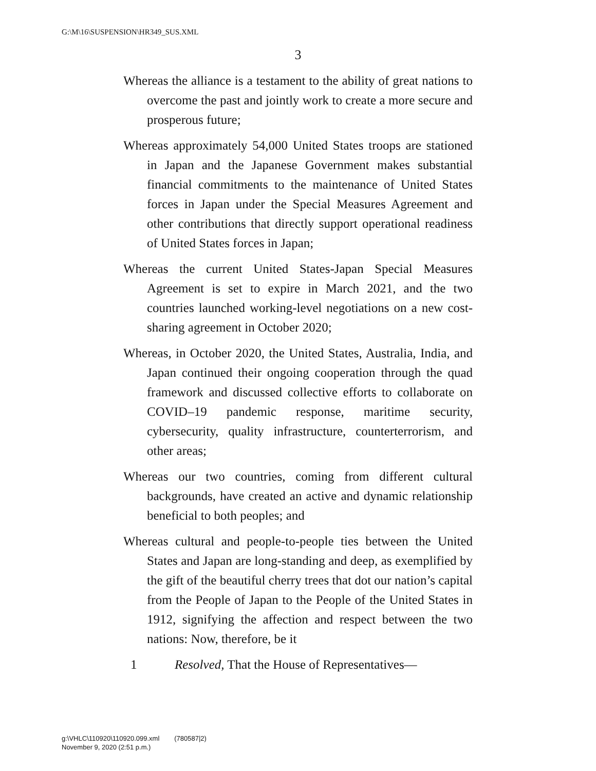G:\M\16\SUSPENSION\HR349_SUS.XML
3
Whereas the alliance is a testament to the ability of great nations to overcome the past and jointly work to create a more secure and prosperous future;
Whereas approximately 54,000 United States troops are stationed in Japan and the Japanese Government makes substantial financial commitments to the maintenance of United States forces in Japan under the Special Measures Agreement and other contributions that directly support operational readiness of United States forces in Japan;
Whereas the current United States-Japan Special Measures Agreement is set to expire in March 2021, and the two countries launched working-level negotiations on a new cost-sharing agreement in October 2020;
Whereas, in October 2020, the United States, Australia, India, and Japan continued their ongoing cooperation through the quad framework and discussed collective efforts to collaborate on COVID–19 pandemic response, maritime security, cybersecurity, quality infrastructure, counterterrorism, and other areas;
Whereas our two countries, coming from different cultural backgrounds, have created an active and dynamic relationship beneficial to both peoples; and
Whereas cultural and people-to-people ties between the United States and Japan are long-standing and deep, as exemplified by the gift of the beautiful cherry trees that dot our nation’s capital from the People of Japan to the People of the United States in 1912, signifying the affection and respect between the two nations: Now, therefore, be it
1 Resolved, That the House of Representatives—
g:\VHLC\110920\110920.099.xml (780587|2)
November 9, 2020 (2:51 p.m.)